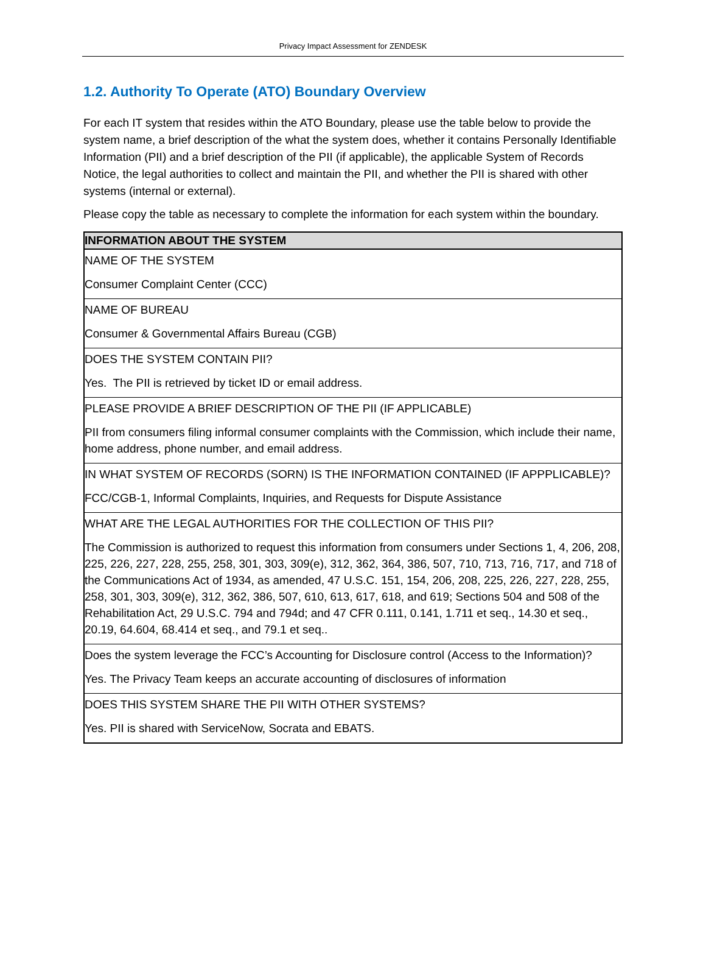Privacy Impact Assessment for ZENDESK
1.2. Authority To Operate (ATO) Boundary Overview
For each IT system that resides within the ATO Boundary, please use the table below to provide the system name, a brief description of the what the system does, whether it contains Personally Identifiable Information (PII) and a brief description of the PII (if applicable), the applicable System of Records Notice, the legal authorities to collect and maintain the PII, and whether the PII is shared with other systems (internal or external).
Please copy the table as necessary to complete the information for each system within the boundary.
| INFORMATION ABOUT THE SYSTEM |
| --- |
| NAME OF THE SYSTEM Consumer Complaint Center (CCC) |
| NAME OF BUREAU Consumer & Governmental Affairs Bureau (CGB) |
| DOES THE SYSTEM CONTAIN PII? Yes. The PII is retrieved by ticket ID or email address. |
| PLEASE PROVIDE A BRIEF DESCRIPTION OF THE PII (IF APPLICABLE) PII from consumers filing informal consumer complaints with the Commission, which include their name, home address, phone number, and email address. |
| IN WHAT SYSTEM OF RECORDS (SORN) IS THE INFORMATION CONTAINED (IF APPPLICABLE)? FCC/CGB-1, Informal Complaints, Inquiries, and Requests for Dispute Assistance |
| WHAT ARE THE LEGAL AUTHORITIES FOR THE COLLECTION OF THIS PII? The Commission is authorized to request this information from consumers under Sections 1, 4, 206, 208, 225, 226, 227, 228, 255, 258, 301, 303, 309(e), 312, 362, 364, 386, 507, 710, 713, 716, 717, and 718 of the Communications Act of 1934, as amended, 47 U.S.C. 151, 154, 206, 208, 225, 226, 227, 228, 255, 258, 301, 303, 309(e), 312, 362, 386, 507, 610, 613, 617, 618, and 619; Sections 504 and 508 of the Rehabilitation Act, 29 U.S.C. 794 and 794d; and 47 CFR 0.111, 0.141, 1.711 et seq., 14.30 et seq., 20.19, 64.604, 68.414 et seq., and 79.1 et seq.. |
| Does the system leverage the FCC’s Accounting for Disclosure control (Access to the Information)? Yes. The Privacy Team keeps an accurate accounting of disclosures of information |
| DOES THIS SYSTEM SHARE THE PII WITH OTHER SYSTEMS? Yes. PII is shared with ServiceNow, Socrata and EBATS. |